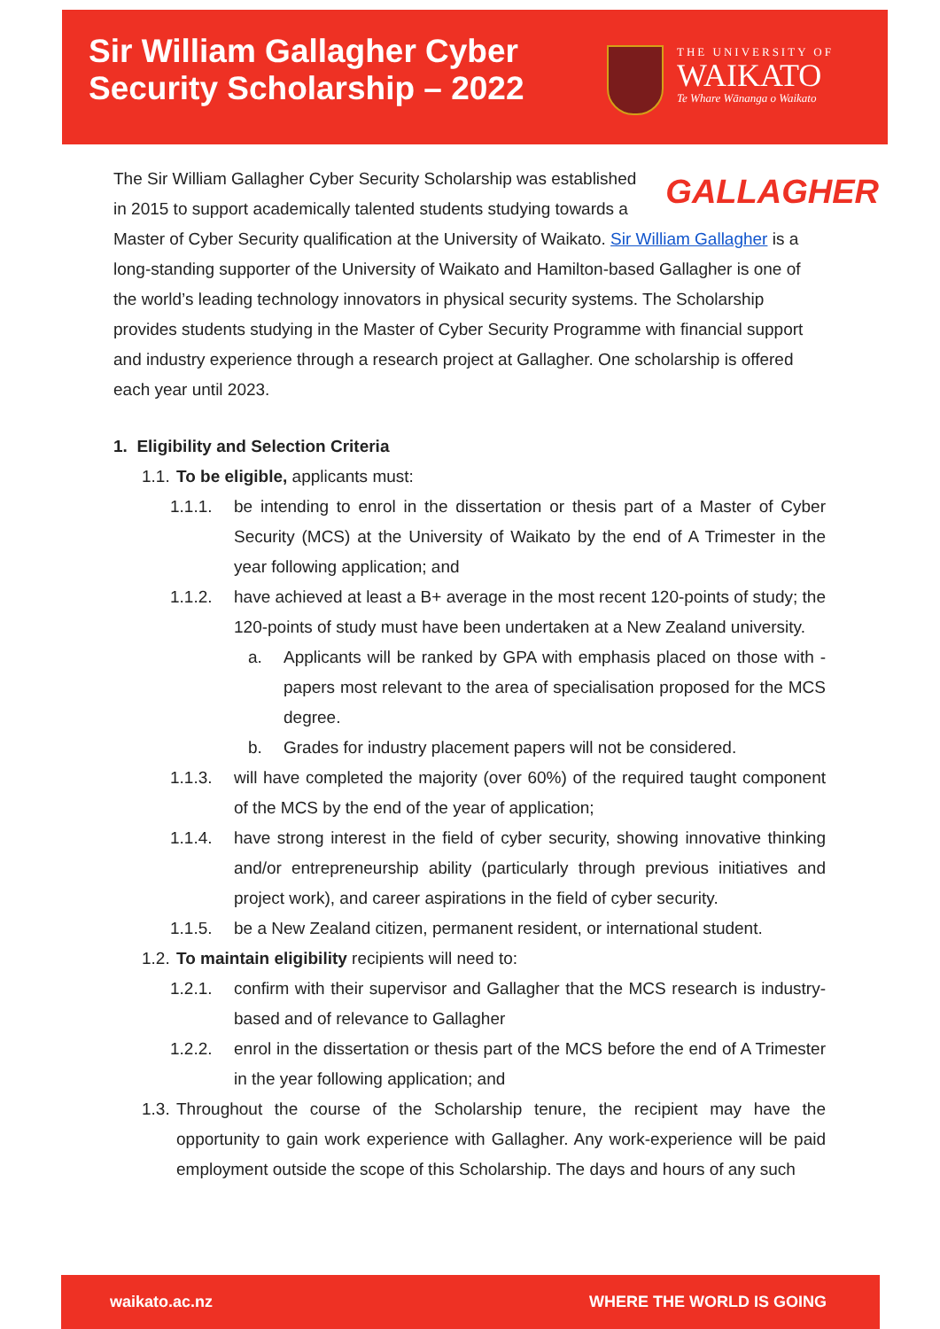Sir William Gallagher Cyber
Security Scholarship – 2022
THE UNIVERSITY OF
WAIKATO
Te Whare Wānanga o Waikato
GALLAGHER
The Sir William Gallagher Cyber Security Scholarship was established in 2015 to support academically talented students studying towards a Master of Cyber Security qualification at the University of Waikato. Sir William Gallagher is a long-standing supporter of the University of Waikato and Hamilton-based Gallagher is one of the world’s leading technology innovators in physical security systems. The Scholarship provides students studying in the Master of Cyber Security Programme with financial support and industry experience through a research project at Gallagher. One scholarship is offered each year until 2023.
1. Eligibility and Selection Criteria
1.1. To be eligible, applicants must:
1.1.1. be intending to enrol in the dissertation or thesis part of a Master of Cyber Security (MCS) at the University of Waikato by the end of A Trimester in the year following application; and
1.1.2. have achieved at least a B+ average in the most recent 120-points of study; the 120-points of study must have been undertaken at a New Zealand university.
a. Applicants will be ranked by GPA with emphasis placed on those with - papers most relevant to the area of specialisation proposed for the MCS degree.
b. Grades for industry placement papers will not be considered.
1.1.3. will have completed the majority (over 60%) of the required taught component of the MCS by the end of the year of application;
1.1.4. have strong interest in the field of cyber security, showing innovative thinking and/or entrepreneurship ability (particularly through previous initiatives and project work), and career aspirations in the field of cyber security.
1.1.5. be a New Zealand citizen, permanent resident, or international student.
1.2. To maintain eligibility recipients will need to:
1.2.1. confirm with their supervisor and Gallagher that the MCS research is industry-based and of relevance to Gallagher
1.2.2. enrol in the dissertation or thesis part of the MCS before the end of A Trimester in the year following application; and
1.3. Throughout the course of the Scholarship tenure, the recipient may have the opportunity to gain work experience with Gallagher. Any work-experience will be paid employment outside the scope of this Scholarship. The days and hours of any such
waikato.ac.nz WHERE THE WORLD IS GOING